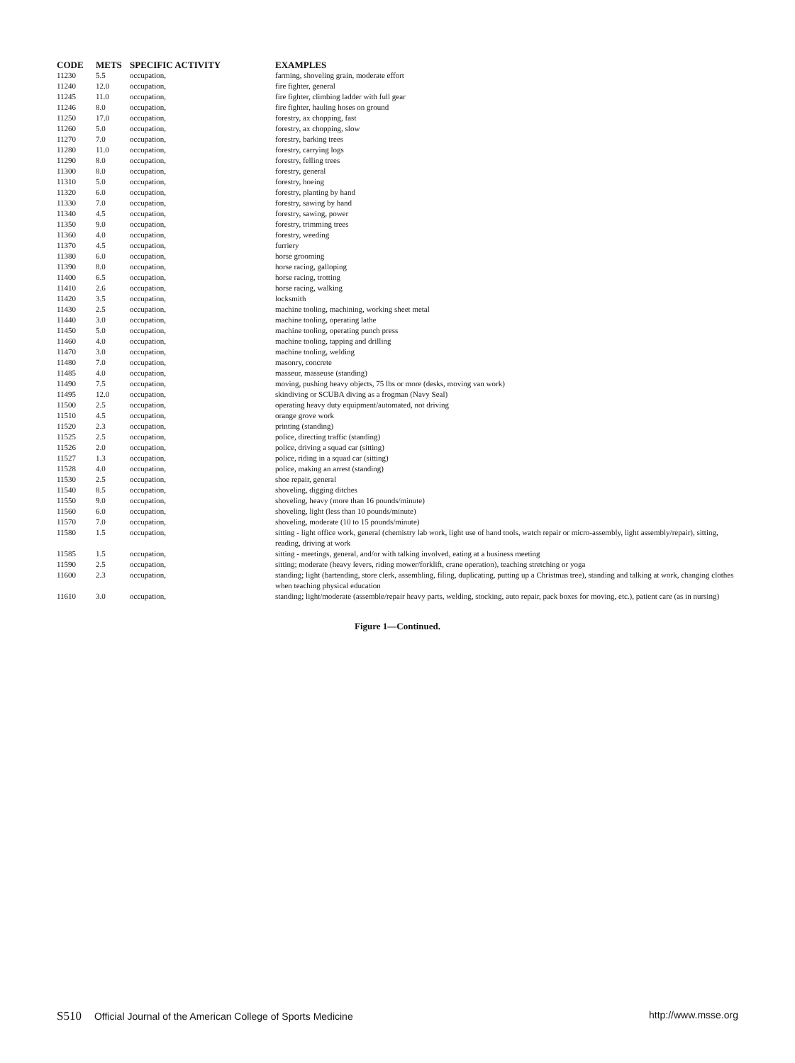| CODE | METS | SPECIFIC ACTIVITY | EXAMPLES |
| --- | --- | --- | --- |
| 11230 | 5.5 | occupation, | farming, shoveling grain, moderate effort |
| 11240 | 12.0 | occupation, | fire fighter, general |
| 11245 | 11.0 | occupation, | fire fighter, climbing ladder with full gear |
| 11246 | 8.0 | occupation, | fire fighter, hauling hoses on ground |
| 11250 | 17.0 | occupation, | forestry, ax chopping, fast |
| 11260 | 5.0 | occupation, | forestry, ax chopping, slow |
| 11270 | 7.0 | occupation, | forestry, barking trees |
| 11280 | 11.0 | occupation, | forestry, carrying logs |
| 11290 | 8.0 | occupation, | forestry, felling trees |
| 11300 | 8.0 | occupation, | forestry, general |
| 11310 | 5.0 | occupation, | forestry, hoeing |
| 11320 | 6.0 | occupation, | forestry, planting by hand |
| 11330 | 7.0 | occupation, | forestry, sawing by hand |
| 11340 | 4.5 | occupation, | forestry, sawing, power |
| 11350 | 9.0 | occupation, | forestry, trimming trees |
| 11360 | 4.0 | occupation, | forestry, weeding |
| 11370 | 4.5 | occupation, | furriery |
| 11380 | 6.0 | occupation, | horse grooming |
| 11390 | 8.0 | occupation, | horse racing, galloping |
| 11400 | 6.5 | occupation, | horse racing, trotting |
| 11410 | 2.6 | occupation, | horse racing, walking |
| 11420 | 3.5 | occupation, | locksmith |
| 11430 | 2.5 | occupation, | machine tooling, machining, working sheet metal |
| 11440 | 3.0 | occupation, | machine tooling, operating lathe |
| 11450 | 5.0 | occupation, | machine tooling, operating punch press |
| 11460 | 4.0 | occupation, | machine tooling, tapping and drilling |
| 11470 | 3.0 | occupation, | machine tooling, welding |
| 11480 | 7.0 | occupation, | masonry, concrete |
| 11485 | 4.0 | occupation, | masseur, masseuse (standing) |
| 11490 | 7.5 | occupation, | moving, pushing heavy objects, 75 lbs or more (desks, moving van work) |
| 11495 | 12.0 | occupation, | skindiving or SCUBA diving as a frogman (Navy Seal) |
| 11500 | 2.5 | occupation, | operating heavy duty equipment/automated, not driving |
| 11510 | 4.5 | occupation, | orange grove work |
| 11520 | 2.3 | occupation, | printing (standing) |
| 11525 | 2.5 | occupation, | police, directing traffic (standing) |
| 11526 | 2.0 | occupation, | police, driving a squad car (sitting) |
| 11527 | 1.3 | occupation, | police, riding in a squad car (sitting) |
| 11528 | 4.0 | occupation, | police, making an arrest (standing) |
| 11530 | 2.5 | occupation, | shoe repair, general |
| 11540 | 8.5 | occupation, | shoveling, digging ditches |
| 11550 | 9.0 | occupation, | shoveling, heavy (more than 16 pounds/minute) |
| 11560 | 6.0 | occupation, | shoveling, light (less than 10 pounds/minute) |
| 11570 | 7.0 | occupation, | shoveling, moderate (10 to 15 pounds/minute) |
| 11580 | 1.5 | occupation, | sitting - light office work, general (chemistry lab work, light use of hand tools, watch repair or micro-assembly, light assembly/repair), sitting, reading, driving at work |
| 11585 | 1.5 | occupation, | sitting - meetings, general, and/or with talking involved, eating at a business meeting |
| 11590 | 2.5 | occupation, | sitting; moderate (heavy levers, riding mower/forklift, crane operation), teaching stretching or yoga |
| 11600 | 2.3 | occupation, | standing; light (bartending, store clerk, assembling, filing, duplicating, putting up a Christmas tree), standing and talking at work, changing clothes when teaching physical education |
| 11610 | 3.0 | occupation, | standing; light/moderate (assemble/repair heavy parts, welding, stocking, auto repair, pack boxes for moving, etc.), patient care (as in nursing) |
Figure 1—Continued.
S510 Official Journal of the American College of Sports Medicine http://www.msse.org